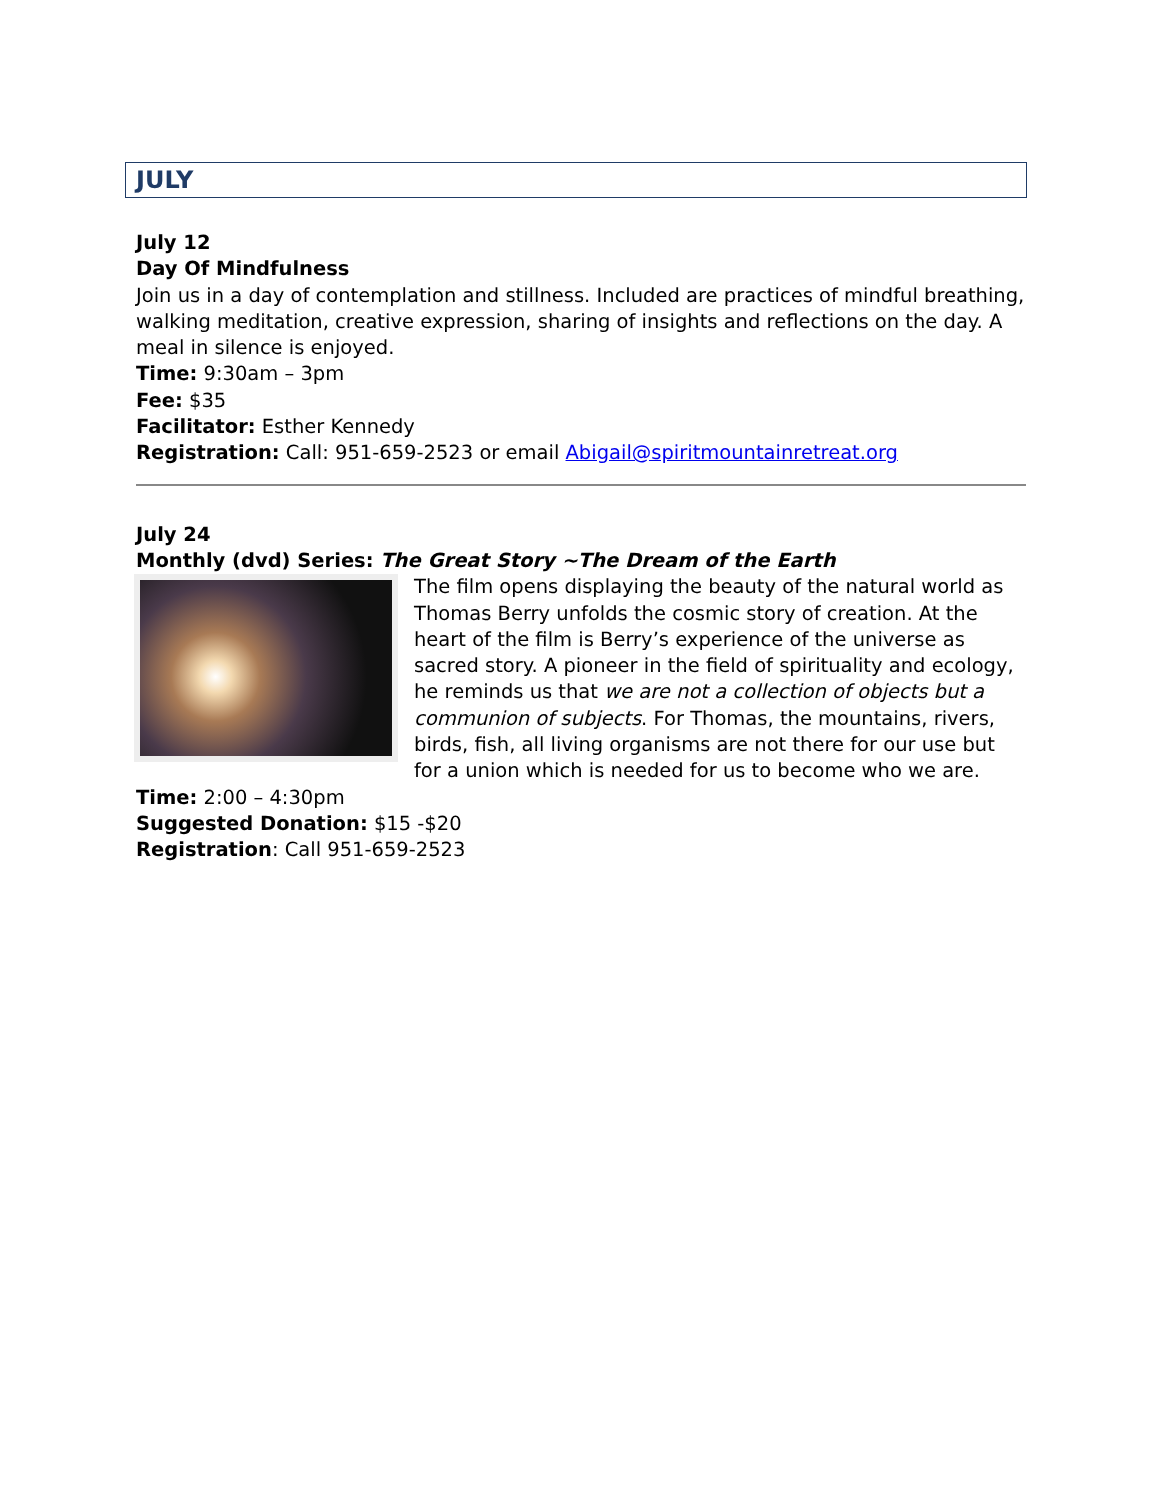JULY
July 12
Day Of Mindfulness
Join us in a day of contemplation and stillness. Included are practices of mindful breathing, walking meditation, creative expression, sharing of insights and reflections on the day. A meal in silence is enjoyed.
Time: 9:30am – 3pm
Fee: $35
Facilitator: Esther Kennedy
Registration: Call: 951-659-2523 or email Abigail@spiritmountainretreat.org
July 24
Monthly (dvd) Series: The Great Story ~The Dream of the Earth
The film opens displaying the beauty of the natural world as Thomas Berry unfolds the cosmic story of creation. At the heart of the film is Berry’s experience of the universe as sacred story. A pioneer in the field of spirituality and ecology, he reminds us that we are not a collection of objects but a communion of subjects. For Thomas, the mountains, rivers, birds, fish, all living organisms are not there for our use but for a union which is needed for us to become who we are.
Time: 2:00 – 4:30pm
Suggested Donation: $15 -$20
Registration: Call 951-659-2523